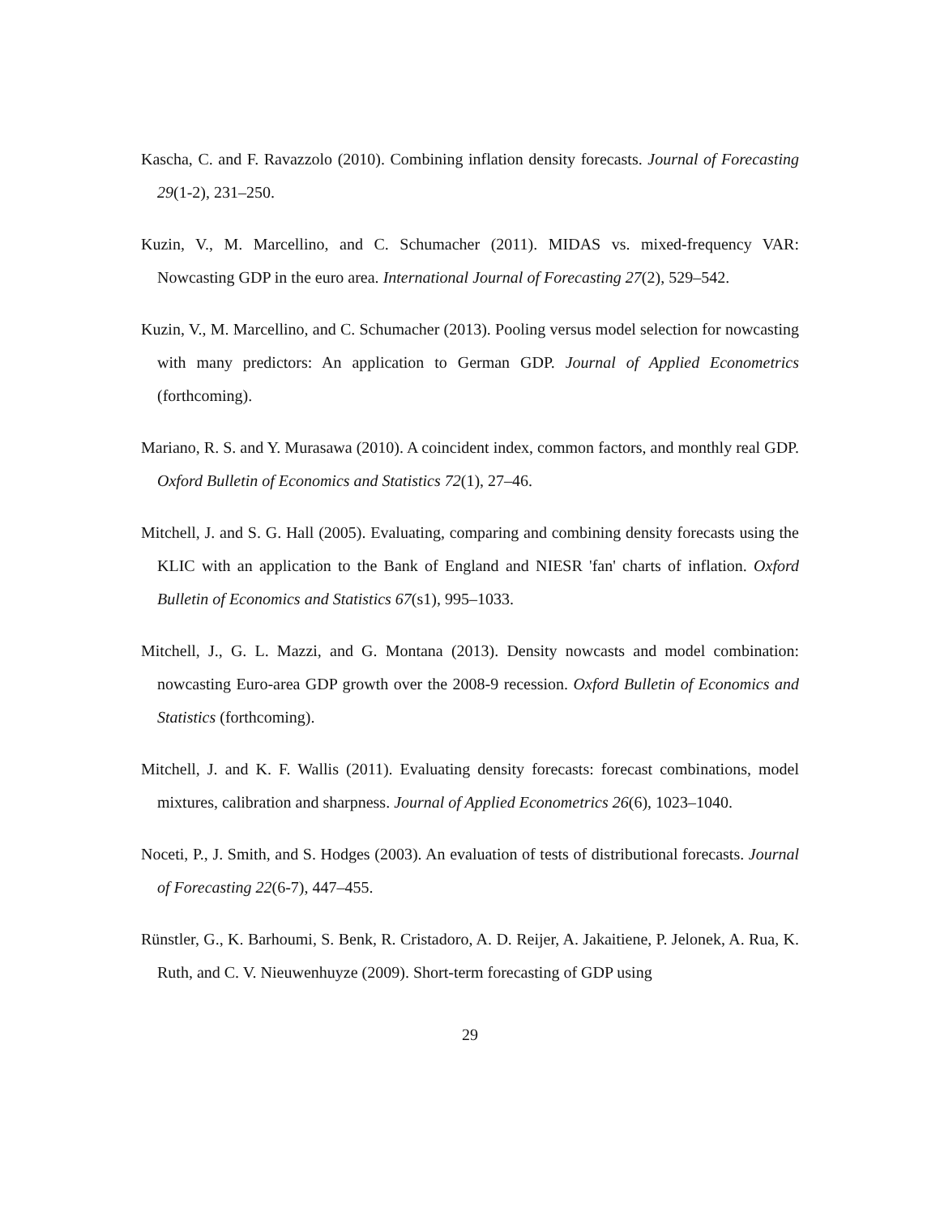Kascha, C. and F. Ravazzolo (2010). Combining inflation density forecasts. Journal of Forecasting 29(1-2), 231–250.
Kuzin, V., M. Marcellino, and C. Schumacher (2011). MIDAS vs. mixed-frequency VAR: Nowcasting GDP in the euro area. International Journal of Forecasting 27(2), 529–542.
Kuzin, V., M. Marcellino, and C. Schumacher (2013). Pooling versus model selection for nowcasting with many predictors: An application to German GDP. Journal of Applied Econometrics (forthcoming).
Mariano, R. S. and Y. Murasawa (2010). A coincident index, common factors, and monthly real GDP. Oxford Bulletin of Economics and Statistics 72(1), 27–46.
Mitchell, J. and S. G. Hall (2005). Evaluating, comparing and combining density forecasts using the KLIC with an application to the Bank of England and NIESR 'fan' charts of inflation. Oxford Bulletin of Economics and Statistics 67(s1), 995–1033.
Mitchell, J., G. L. Mazzi, and G. Montana (2013). Density nowcasts and model combination: nowcasting Euro-area GDP growth over the 2008-9 recession. Oxford Bulletin of Economics and Statistics (forthcoming).
Mitchell, J. and K. F. Wallis (2011). Evaluating density forecasts: forecast combinations, model mixtures, calibration and sharpness. Journal of Applied Econometrics 26(6), 1023–1040.
Noceti, P., J. Smith, and S. Hodges (2003). An evaluation of tests of distributional forecasts. Journal of Forecasting 22(6-7), 447–455.
Rünstler, G., K. Barhoumi, S. Benk, R. Cristadoro, A. D. Reijer, A. Jakaitiene, P. Jelonek, A. Rua, K. Ruth, and C. V. Nieuwenhuyze (2009). Short-term forecasting of GDP using
29